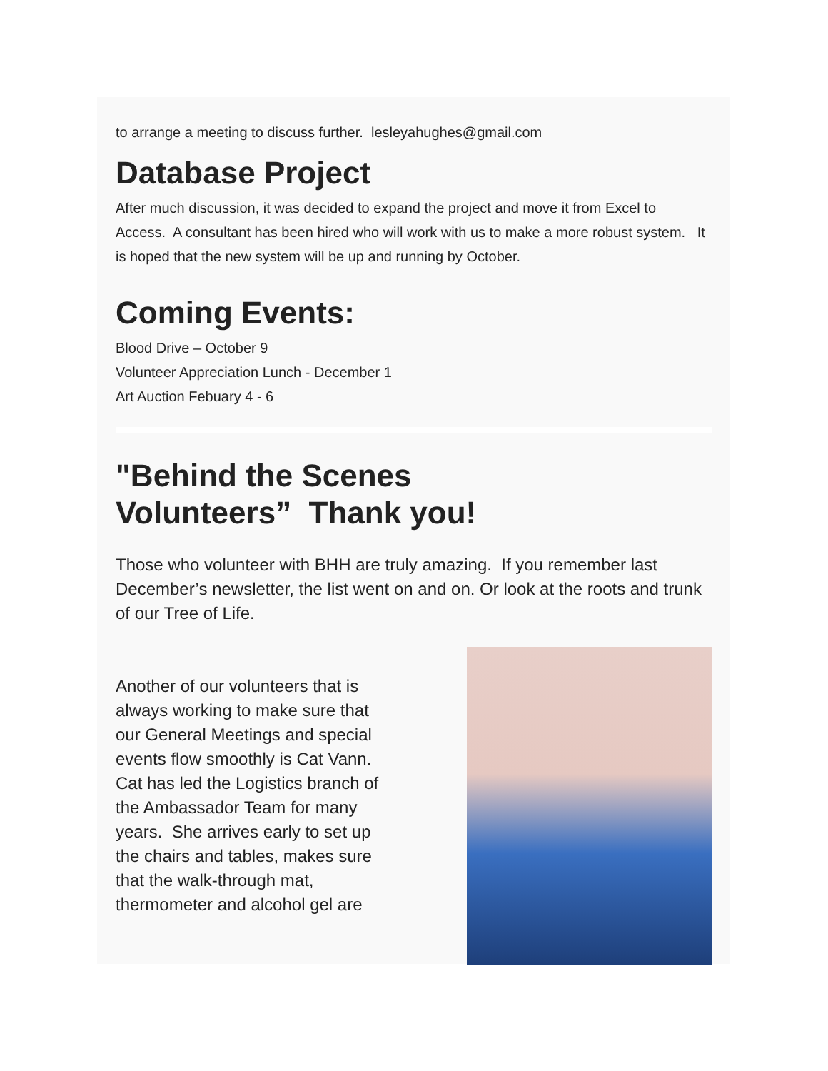to arrange a meeting to discuss further. lesleyahughes@gmail.com
Database Project
After much discussion, it was decided to expand the project and move it from Excel to Access. A consultant has been hired who will work with us to make a more robust system. It is hoped that the new system will be up and running by October.
Coming Events:
Blood Drive – October 9
Volunteer Appreciation Lunch - December 1
Art Auction Febuary 4 - 6
"Behind the Scenes
Volunteers” Thank you!
Those who volunteer with BHH are truly amazing. If you remember last December’s newsletter, the list went on and on. Or look at the roots and trunk of our Tree of Life.
Another of our volunteers that is always working to make sure that our General Meetings and special events flow smoothly is Cat Vann. Cat has led the Logistics branch of the Ambassador Team for many years. She arrives early to set up the chairs and tables, makes sure that the walk-through mat, thermometer and alcohol gel are